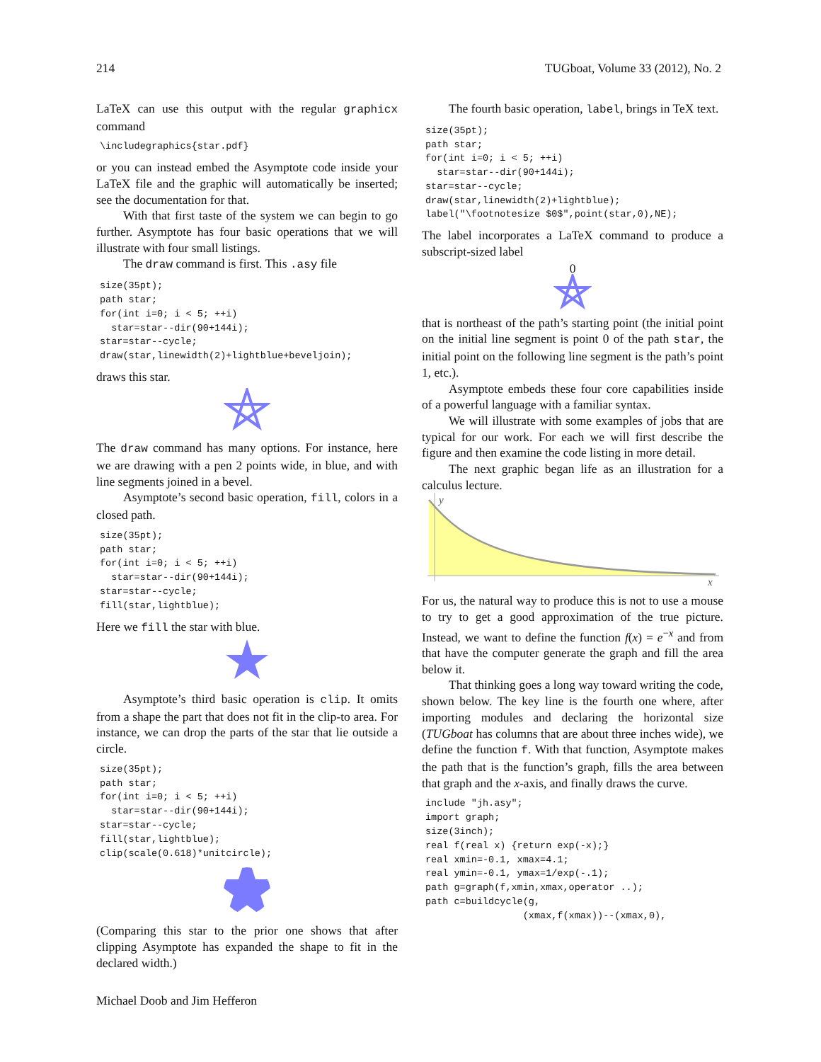214 TUGboat, Volume 33 (2012), No. 2
LaTeX can use this output with the regular graphicx command
\includegraphics{star.pdf}
or you can instead embed the Asymptote code inside your LaTeX file and the graphic will automatically be inserted; see the documentation for that.
With that first taste of the system we can begin to go further. Asymptote has four basic operations that we will illustrate with four small listings.
The draw command is first. This .asy file
size(35pt);
path star;
for(int i=0; i < 5; ++i)
  star=star--dir(90+144i);
star=star--cycle;
draw(star,linewidth(2)+lightblue+beveljoin);
draws this star.
The draw command has many options. For instance, here we are drawing with a pen 2 points wide, in blue, and with line segments joined in a bevel.
Asymptote’s second basic operation, fill, colors in a closed path.
size(35pt);
path star;
for(int i=0; i < 5; ++i)
  star=star--dir(90+144i);
star=star--cycle;
fill(star,lightblue);
Here we fill the star with blue.
Asymptote’s third basic operation is clip. It omits from a shape the part that does not fit in the clip-to area. For instance, we can drop the parts of the star that lie outside a circle.
size(35pt);
path star;
for(int i=0; i < 5; ++i)
  star=star--dir(90+144i);
star=star--cycle;
fill(star,lightblue);
clip(scale(0.618)*unitcircle);
(Comparing this star to the prior one shows that after clipping Asymptote has expanded the shape to fit in the declared width.)
The fourth basic operation, label, brings in TeX text.
size(35pt);
path star;
for(int i=0; i < 5; ++i)
  star=star--dir(90+144i);
star=star--cycle;
draw(star,linewidth(2)+lightblue);
label("\footnotesize $0$",point(star,0),NE);
The label incorporates a LaTeX command to produce a subscript-sized label
0
that is northeast of the path’s starting point (the initial point on the initial line segment is point 0 of the path star, the initial point on the following line segment is the path’s point 1, etc.).
Asymptote embeds these four core capabilities inside of a powerful language with a familiar syntax.
We will illustrate with some examples of jobs that are typical for our work. For each we will first describe the figure and then examine the code listing in more detail.
The next graphic began life as an illustration for a calculus lecture.
y
x
For us, the natural way to produce this is not to use a mouse to try to get a good approximation of the true picture. Instead, we want to define the function f(x) = e<sup>−x</sup> and from that have the computer generate the graph and fill the area below it.
That thinking goes a long way toward writing the code, shown below. The key line is the fourth one where, after importing modules and declaring the horizontal size (TUGboat has columns that are about three inches wide), we define the function f. With that function, Asymptote makes the path that is the function’s graph, fills the area between that graph and the x-axis, and finally draws the curve.
include "jh.asy";
import graph;
size(3inch);
real f(real x) {return exp(-x);}
real xmin=-0.1, xmax=4.1;
real ymin=-0.1, ymax=1/exp(-.1);
path g=graph(f,xmin,xmax,operator ..);
path c=buildcycle(g,
                 (xmax,f(xmax))--(xmax,0),
Michael Doob and Jim Hefferon